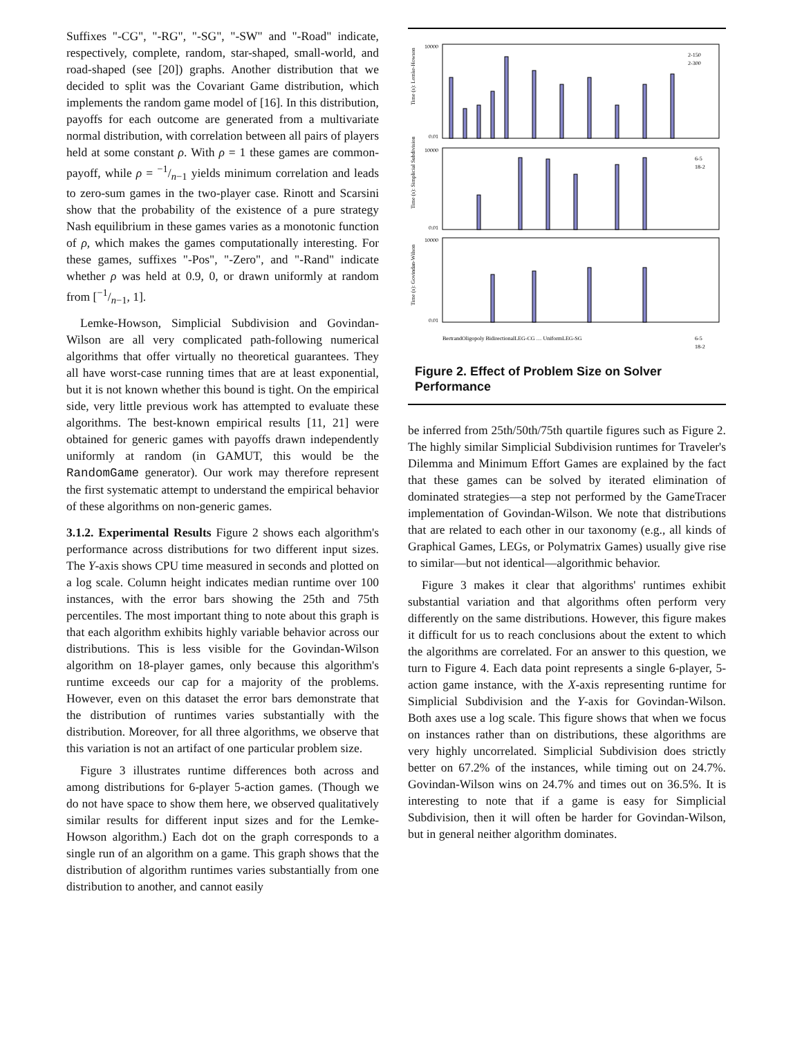Suffixes "-CG", "-RG", "-SG", "-SW" and "-Road" indicate, respectively, complete, random, star-shaped, small-world, and road-shaped (see [20]) graphs. Another distribution that we decided to split was the Covariant Game distribution, which implements the random game model of [16]. In this distribution, payoffs for each outcome are generated from a multivariate normal distribution, with correlation between all pairs of players held at some constant ρ. With ρ = 1 these games are common-payoff, while ρ = −1/n−1 yields minimum correlation and leads to zero-sum games in the two-player case. Rinott and Scarsini show that the probability of the existence of a pure strategy Nash equilibrium in these games varies as a monotonic function of ρ, which makes the games computationally interesting. For these games, suffixes "-Pos", "-Zero", and "-Rand" indicate whether ρ was held at 0.9, 0, or drawn uniformly at random from [−1/n−1, 1].
Lemke-Howson, Simplicial Subdivision and Govindan-Wilson are all very complicated path-following numerical algorithms that offer virtually no theoretical guarantees. They all have worst-case running times that are at least exponential, but it is not known whether this bound is tight. On the empirical side, very little previous work has attempted to evaluate these algorithms. The best-known empirical results [11, 21] were obtained for generic games with payoffs drawn independently uniformly at random (in GAMUT, this would be the RandomGame generator). Our work may therefore represent the first systematic attempt to understand the empirical behavior of these algorithms on non-generic games.
3.1.2. Experimental Results Figure 2 shows each algorithm's performance across distributions for two different input sizes. The Y-axis shows CPU time measured in seconds and plotted on a log scale. Column height indicates median runtime over 100 instances, with the error bars showing the 25th and 75th percentiles. The most important thing to note about this graph is that each algorithm exhibits highly variable behavior across our distributions. This is less visible for the Govindan-Wilson algorithm on 18-player games, only because this algorithm's runtime exceeds our cap for a majority of the problems. However, even on this dataset the error bars demonstrate that the distribution of runtimes varies substantially with the distribution. Moreover, for all three algorithms, we observe that this variation is not an artifact of one particular problem size.
Figure 3 illustrates runtime differences both across and among distributions for 6-player 5-action games. (Though we do not have space to show them here, we observed qualitatively similar results for different input sizes and for the Lemke-Howson algorithm.) Each dot on the graph corresponds to a single run of an algorithm on a game. This graph shows that the distribution of algorithm runtimes varies substantially from one distribution to another, and cannot easily
Time (s): Lemke-Howson
Time (s): Simplicial Subdivision
Time (s): Govindan-Wilson
10000
0.01
10000
0.01
10000
0.01
2-150
2-300
6-5
18-2
6-5
18-2
BertrandOligopoly BidirectionalLEG-CG … UniformLEG-SG
Figure 2. Effect of Problem Size on Solver Performance
be inferred from 25th/50th/75th quartile figures such as Figure 2. The highly similar Simplicial Subdivision runtimes for Traveler's Dilemma and Minimum Effort Games are explained by the fact that these games can be solved by iterated elimination of dominated strategies—a step not performed by the GameTracer implementation of Govindan-Wilson. We note that distributions that are related to each other in our taxonomy (e.g., all kinds of Graphical Games, LEGs, or Polymatrix Games) usually give rise to similar—but not identical—algorithmic behavior.
Figure 3 makes it clear that algorithms' runtimes exhibit substantial variation and that algorithms often perform very differently on the same distributions. However, this figure makes it difficult for us to reach conclusions about the extent to which the algorithms are correlated. For an answer to this question, we turn to Figure 4. Each data point represents a single 6-player, 5-action game instance, with the X-axis representing runtime for Simplicial Subdivision and the Y-axis for Govindan-Wilson. Both axes use a log scale. This figure shows that when we focus on instances rather than on distributions, these algorithms are very highly uncorrelated. Simplicial Subdivision does strictly better on 67.2% of the instances, while timing out on 24.7%. Govindan-Wilson wins on 24.7% and times out on 36.5%. It is interesting to note that if a game is easy for Simplicial Subdivision, then it will often be harder for Govindan-Wilson, but in general neither algorithm dominates.